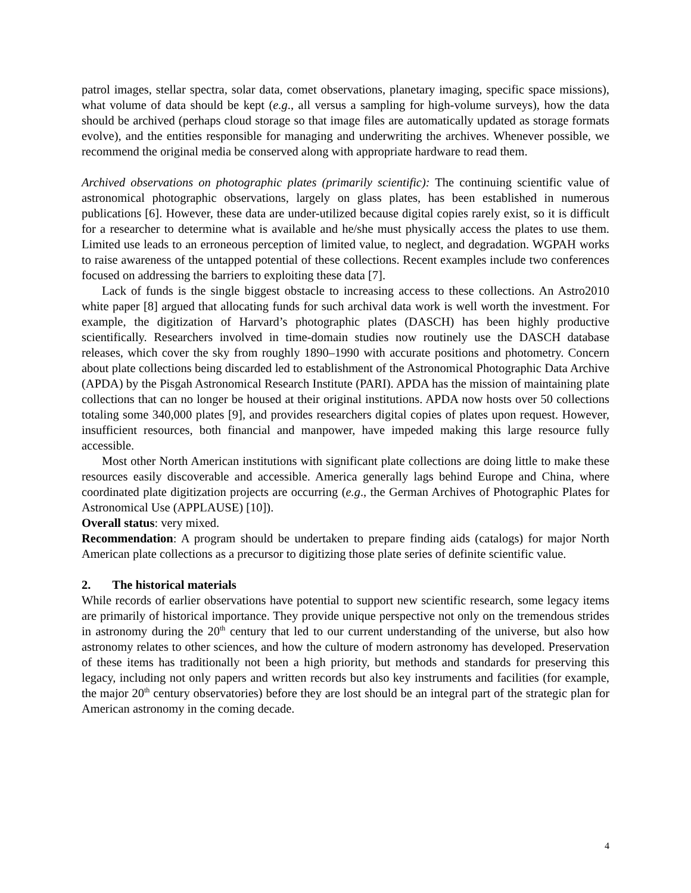patrol images, stellar spectra, solar data, comet observations, planetary imaging, specific space missions), what volume of data should be kept (e.g., all versus a sampling for high-volume surveys), how the data should be archived (perhaps cloud storage so that image files are automatically updated as storage formats evolve), and the entities responsible for managing and underwriting the archives. Whenever possible, we recommend the original media be conserved along with appropriate hardware to read them.
Archived observations on photographic plates (primarily scientific): The continuing scientific value of astronomical photographic observations, largely on glass plates, has been established in numerous publications [6]. However, these data are under-utilized because digital copies rarely exist, so it is difficult for a researcher to determine what is available and he/she must physically access the plates to use them. Limited use leads to an erroneous perception of limited value, to neglect, and degradation. WGPAH works to raise awareness of the untapped potential of these collections. Recent examples include two conferences focused on addressing the barriers to exploiting these data [7].
Lack of funds is the single biggest obstacle to increasing access to these collections. An Astro2010 white paper [8] argued that allocating funds for such archival data work is well worth the investment. For example, the digitization of Harvard’s photographic plates (DASCH) has been highly productive scientifically. Researchers involved in time-domain studies now routinely use the DASCH database releases, which cover the sky from roughly 1890–1990 with accurate positions and photometry. Concern about plate collections being discarded led to establishment of the Astronomical Photographic Data Archive (APDA) by the Pisgah Astronomical Research Institute (PARI). APDA has the mission of maintaining plate collections that can no longer be housed at their original institutions. APDA now hosts over 50 collections totaling some 340,000 plates [9], and provides researchers digital copies of plates upon request. However, insufficient resources, both financial and manpower, have impeded making this large resource fully accessible.
Most other North American institutions with significant plate collections are doing little to make these resources easily discoverable and accessible. America generally lags behind Europe and China, where coordinated plate digitization projects are occurring (e.g., the German Archives of Photographic Plates for Astronomical Use (APPLAUSE) [10]).
Overall status: very mixed.
Recommendation: A program should be undertaken to prepare finding aids (catalogs) for major North American plate collections as a precursor to digitizing those plate series of definite scientific value.
2. The historical materials
While records of earlier observations have potential to support new scientific research, some legacy items are primarily of historical importance. They provide unique perspective not only on the tremendous strides in astronomy during the 20<sup>th</sup> century that led to our current understanding of the universe, but also how astronomy relates to other sciences, and how the culture of modern astronomy has developed. Preservation of these items has traditionally not been a high priority, but methods and standards for preserving this legacy, including not only papers and written records but also key instruments and facilities (for example, the major 20<sup>th</sup> century observatories) before they are lost should be an integral part of the strategic plan for American astronomy in the coming decade.
4